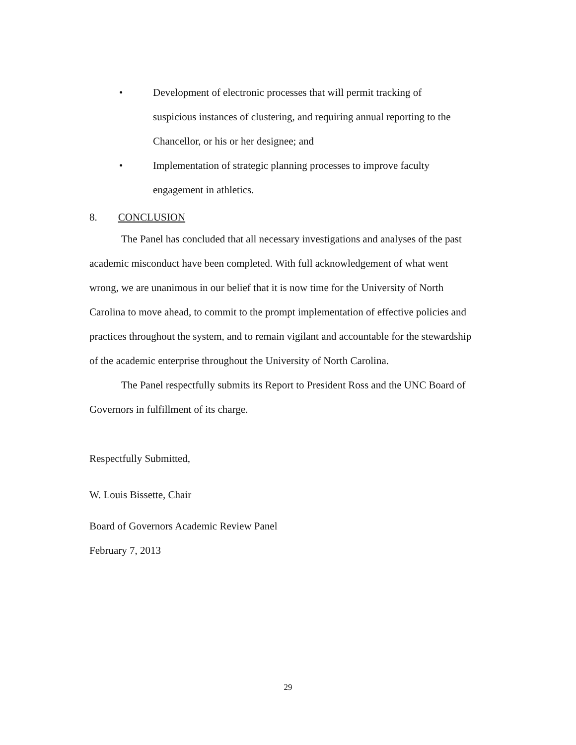• Development of electronic processes that will permit tracking of suspicious instances of clustering, and requiring annual reporting to the Chancellor, or his or her designee; and
• Implementation of strategic planning processes to improve faculty engagement in athletics.
8. CONCLUSION
The Panel has concluded that all necessary investigations and analyses of the past academic misconduct have been completed. With full acknowledgement of what went wrong, we are unanimous in our belief that it is now time for the University of North Carolina to move ahead, to commit to the prompt implementation of effective policies and practices throughout the system, and to remain vigilant and accountable for the stewardship of the academic enterprise throughout the University of North Carolina.
The Panel respectfully submits its Report to President Ross and the UNC Board of Governors in fulfillment of its charge.
Respectfully Submitted,
W. Louis Bissette, Chair
Board of Governors Academic Review Panel
February 7, 2013
29